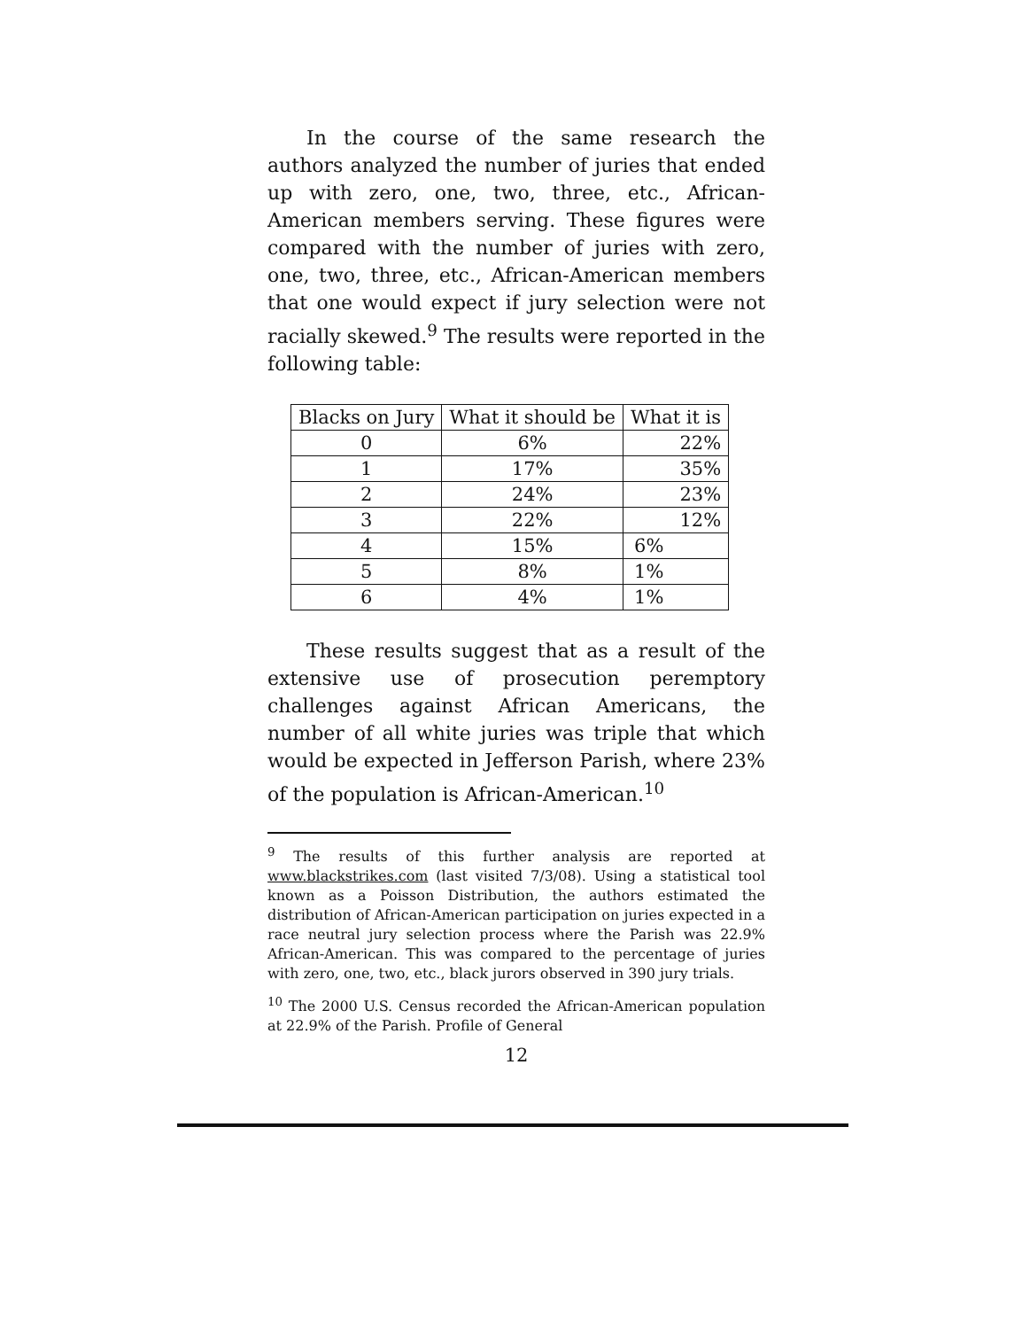In the course of the same research the authors analyzed the number of juries that ended up with zero, one, two, three, etc., African-American members serving. These figures were compared with the number of juries with zero, one, two, three, etc., African-American members that one would expect if jury selection were not racially skewed.<sup>9</sup> The results were reported in the following table:
| Blacks on Jury | What it should be | What it is |
| --- | --- | --- |
| 0 | 6% | 22% |
| 1 | 17% | 35% |
| 2 | 24% | 23% |
| 3 | 22% | 12% |
| 4 | 15% | 6% |
| 5 | 8% | 1% |
| 6 | 4% | 1% |
These results suggest that as a result of the extensive use of prosecution peremptory challenges against African Americans, the number of all white juries was triple that which would be expected in Jefferson Parish, where 23% of the population is African-American.<sup>10</sup>
<sup>9</sup> The results of this further analysis are reported at www.blackstrikes.com (last visited 7/3/08). Using a statistical tool known as a Poisson Distribution, the authors estimated the distribution of African-American participation on juries expected in a race neutral jury selection process where the Parish was 22.9% African-American. This was compared to the percentage of juries with zero, one, two, etc., black jurors observed in 390 jury trials.
<sup>10</sup> The 2000 U.S. Census recorded the African-American population at 22.9% of the Parish. Profile of General
12